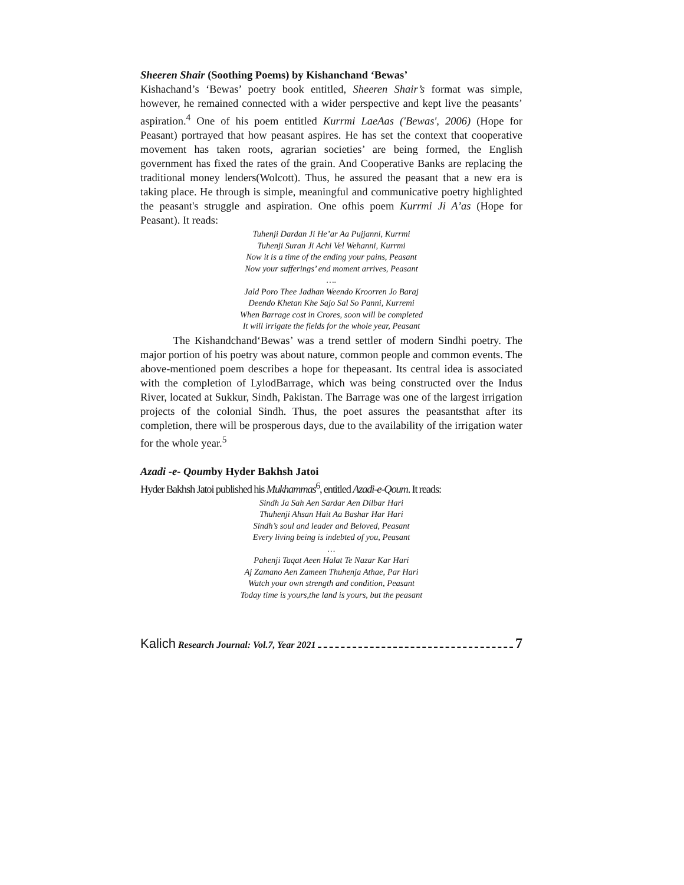Sheeren Shair (Soothing Poems) by Kishanchand ‘Bewas’
Kishachand’s ‘Bewas’ poetry book entitled, Sheeren Shair’s format was simple, however, he remained connected with a wider perspective and kept live the peasants’ aspiration.<sup>4</sup> One of his poem entitled Kurrmi LaeAas ('Bewas', 2006) (Hope for Peasant) portrayed that how peasant aspires. He has set the context that cooperative movement has taken roots, agrarian societies’ are being formed, the English government has fixed the rates of the grain. And Cooperative Banks are replacing the traditional money lenders(Wolcott). Thus, he assured the peasant that a new era is taking place. He through is simple, meaningful and communicative poetry highlighted the peasant's struggle and aspiration. One ofhis poem Kurrmi Ji A’as (Hope for Peasant). It reads:
Tuhenji Dardan Ji He’ar Aa Pujjanni, Kurrmi
Tuhenji Suran Ji Achi Vel Wehanni, Kurrmi
Now it is a time of the ending your pains, Peasant
Now your sufferings’ end moment arrives, Peasant
….
Jald Poro Thee Jadhan Weendo Kroorren Jo Baraj
Deendo Khetan Khe Sajo Sal So Panni, Kurremi
When Barrage cost in Crores, soon will be completed
It will irrigate the fields for the whole year, Peasant
   The Kishandchand‘Bewas’ was a trend settler of modern Sindhi poetry. The major portion of his poetry was about nature, common people and common events. The above-mentioned poem describes a hope for thepeasant. Its central idea is associated with the completion of LylodBarrage, which was being constructed over the Indus River, located at Sukkur, Sindh, Pakistan. The Barrage was one of the largest irrigation projects of the colonial Sindh. Thus, the poet assures the peasantsthat after its completion, there will be prosperous days, due to the availability of the irrigation water for the whole year.<sup>5</sup>
Azadi -e- Qoumby Hyder Bakhsh Jatoi
Hyder Bakhsh Jatoi published his Mukhammas<sup>6</sup>, entitled Azadi-e-Qoum. It reads:
Sindh Ja Sah Aen Sardar Aen Dilbar Hari
Thuhenji Ahsan Hait Aa Bashar Har Hari
Sindh’s soul and leader and Beloved, Peasant
Every living being is indebted of you, Peasant
…
Pahenji Taqat Aeen Halat Te Nazar Kar Hari
Aj Zamano Aen Zameen Thuhenja Athae, Par Hari
Watch your own strength and condition, Peasant
Today time is yours,the land is yours, but the peasant
Kalich Research Journal: Vol.7, Year 2021 7